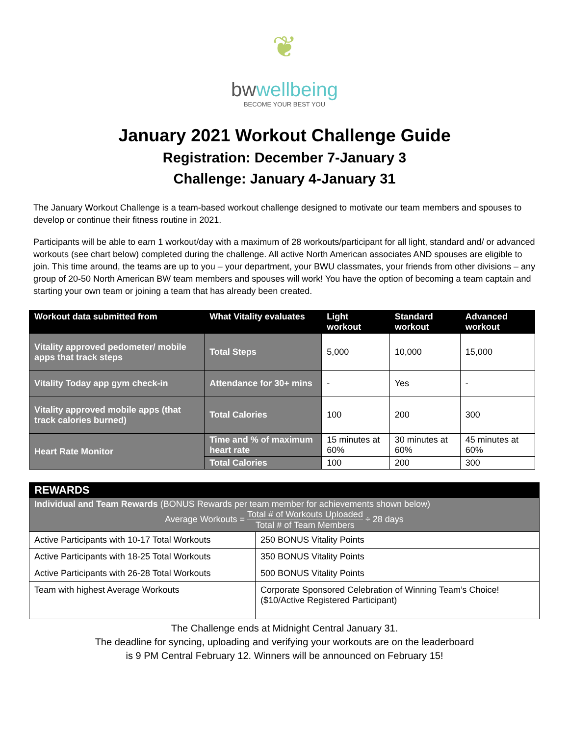❦
bwwellbeing
BECOME YOUR BEST YOU
January 2021 Workout Challenge Guide
Registration: December 7-January 3
Challenge: January 4-January 31
The January Workout Challenge is a team-based workout challenge designed to motivate our team members and spouses to develop or continue their fitness routine in 2021.
Participants will be able to earn 1 workout/day with a maximum of 28 workouts/participant for all light, standard and/ or advanced workouts (see chart below) completed during the challenge. All active North American associates AND spouses are eligible to join. This time around, the teams are up to you – your department, your BWU classmates, your friends from other divisions – any group of 20-50 North American BW team members and spouses will work! You have the option of becoming a team captain and starting your own team or joining a team that has already been created.
| Workout data submitted from | What Vitality evaluates | Light workout | Standard workout | Advanced workout |
| --- | --- | --- | --- | --- |
| Vitality approved pedometer/ mobile apps that track steps | Total Steps | 5,000 | 10,000 | 15,000 |
| Vitality Today app gym check-in | Attendance for 30+ mins | - | Yes | - |
| Vitality approved mobile apps (that track calories burned) | Total Calories | 100 | 200 | 300 |
| Heart Rate Monitor | Time and % of maximum heart rate | 15 minutes at 60% | 30 minutes at 60% | 45 minutes at 60% |
| | Total Calories | 100 | 200 | 300 |
| REWARDS | |
| Individual and Team Rewards (BONUS Rewards per team member for achievements shown below) Average Workouts = Total # of Workouts Uploaded Total # of Team Members ÷ 28 days | |
| Active Participants with 10-17 Total Workouts | 250 BONUS Vitality Points |
| Active Participants with 18-25 Total Workouts | 350 BONUS Vitality Points |
| Active Participants with 26-28 Total Workouts | 500 BONUS Vitality Points |
| Team with highest Average Workouts | Corporate Sponsored Celebration of Winning Team’s Choice! ($10/Active Registered Participant) |
The Challenge ends at Midnight Central January 31.
The deadline for syncing, uploading and verifying your workouts are on the leaderboard
is 9 PM Central February 12. Winners will be announced on February 15!